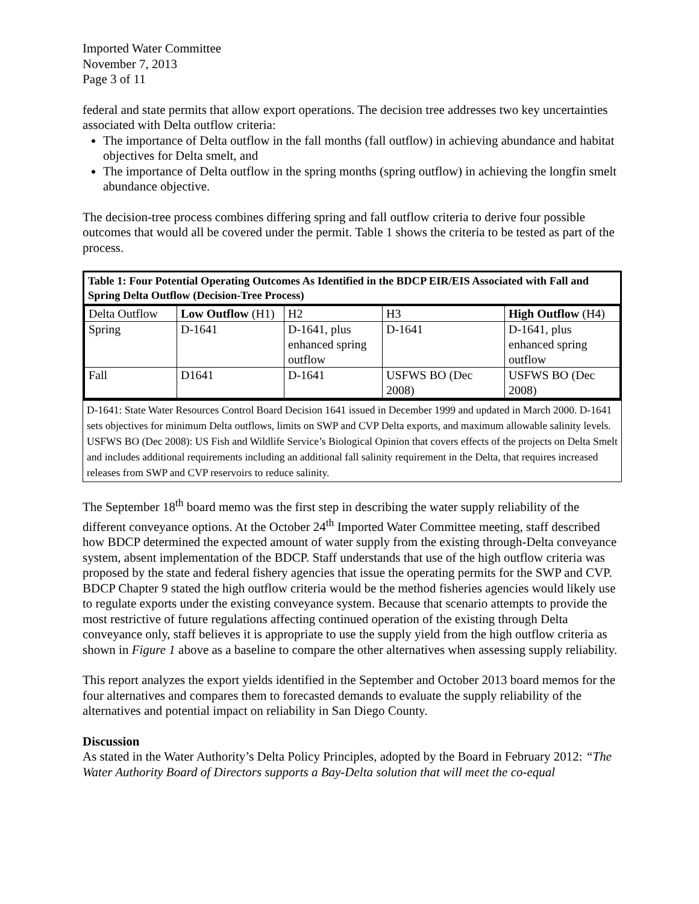Imported Water Committee
November 7, 2013
Page 3 of 11
federal and state permits that allow export operations. The decision tree addresses two key uncertainties associated with Delta outflow criteria:
The importance of Delta outflow in the fall months (fall outflow) in achieving abundance and habitat objectives for Delta smelt, and
The importance of Delta outflow in the spring months (spring outflow) in achieving the longfin smelt abundance objective.
The decision-tree process combines differing spring and fall outflow criteria to derive four possible outcomes that would all be covered under the permit. Table 1 shows the criteria to be tested as part of the process.
Table 1: Four Potential Operating Outcomes As Identified in the BDCP EIR/EIS Associated with Fall and Spring Delta Outflow (Decision-Tree Process)
| Delta Outflow | Low Outflow (H1) | H2 | H3 | High Outflow (H4) |
| --- | --- | --- | --- | --- |
| Spring | D-1641 | D-1641, plus enhanced spring outflow | D-1641 | D-1641, plus enhanced spring outflow |
| Fall | D1641 | D-1641 | USFWS BO (Dec 2008) | USFWS BO (Dec 2008) |
D-1641: State Water Resources Control Board Decision 1641 issued in December 1999 and updated in March 2000. D-1641 sets objectives for minimum Delta outflows, limits on SWP and CVP Delta exports, and maximum allowable salinity levels.
USFWS BO (Dec 2008): US Fish and Wildlife Service’s Biological Opinion that covers effects of the projects on Delta Smelt and includes additional requirements including an additional fall salinity requirement in the Delta, that requires increased releases from SWP and CVP reservoirs to reduce salinity.
The September 18<sup>th</sup> board memo was the first step in describing the water supply reliability of the different conveyance options. At the October 24<sup>th</sup> Imported Water Committee meeting, staff described how BDCP determined the expected amount of water supply from the existing through-Delta conveyance system, absent implementation of the BDCP. Staff understands that use of the high outflow criteria was proposed by the state and federal fishery agencies that issue the operating permits for the SWP and CVP. BDCP Chapter 9 stated the high outflow criteria would be the method fisheries agencies would likely use to regulate exports under the existing conveyance system. Because that scenario attempts to provide the most restrictive of future regulations affecting continued operation of the existing through Delta conveyance only, staff believes it is appropriate to use the supply yield from the high outflow criteria as shown in Figure 1 above as a baseline to compare the other alternatives when assessing supply reliability.
This report analyzes the export yields identified in the September and October 2013 board memos for the four alternatives and compares them to forecasted demands to evaluate the supply reliability of the alternatives and potential impact on reliability in San Diego County.
Discussion
As stated in the Water Authority’s Delta Policy Principles, adopted by the Board in February 2012: “The Water Authority Board of Directors supports a Bay-Delta solution that will meet the co-equal